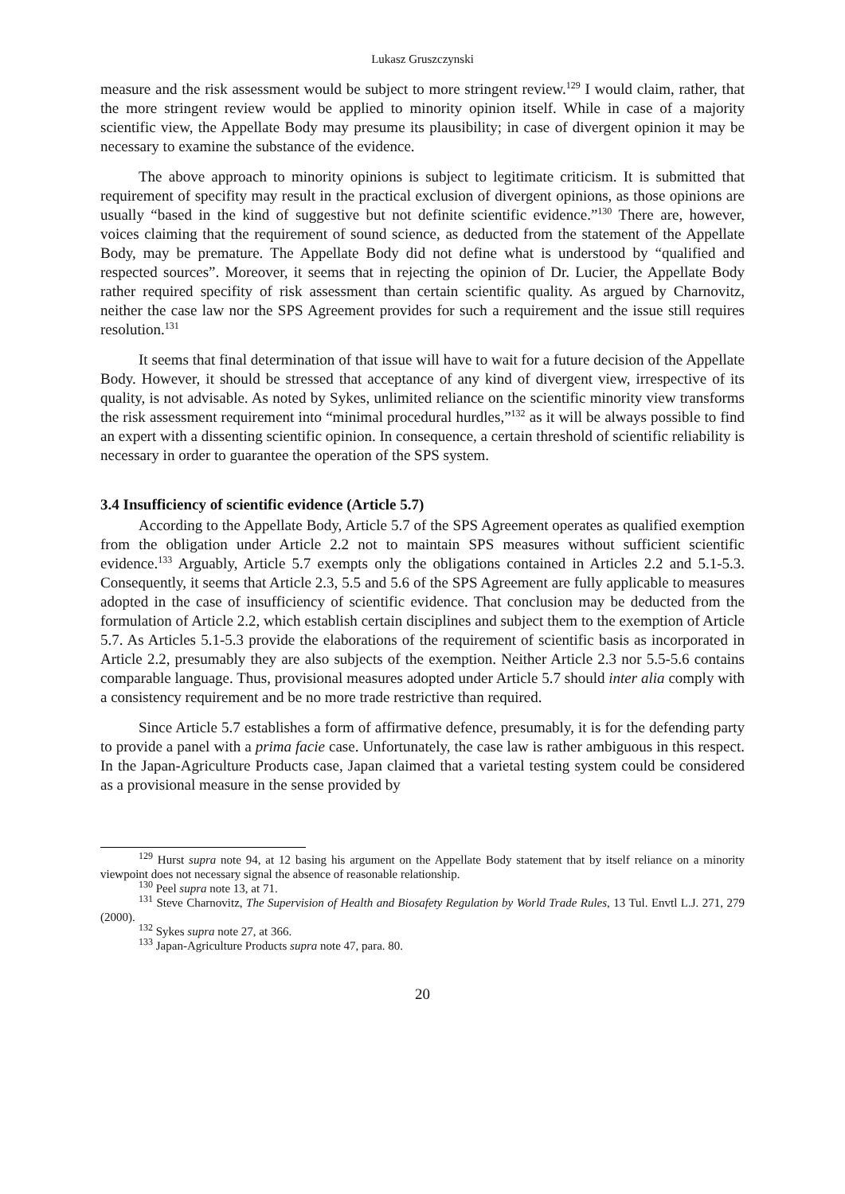Lukasz Gruszczynski
measure and the risk assessment would be subject to more stringent review.<sup>129</sup> I would claim, rather, that the more stringent review would be applied to minority opinion itself. While in case of a majority scientific view, the Appellate Body may presume its plausibility; in case of divergent opinion it may be necessary to examine the substance of the evidence.
The above approach to minority opinions is subject to legitimate criticism. It is submitted that requirement of specifity may result in the practical exclusion of divergent opinions, as those opinions are usually “based in the kind of suggestive but not definite scientific evidence.”<sup>130</sup> There are, however, voices claiming that the requirement of sound science, as deducted from the statement of the Appellate Body, may be premature. The Appellate Body did not define what is understood by “qualified and respected sources”. Moreover, it seems that in rejecting the opinion of Dr. Lucier, the Appellate Body rather required specifity of risk assessment than certain scientific quality. As argued by Charnovitz, neither the case law nor the SPS Agreement provides for such a requirement and the issue still requires resolution.<sup>131</sup>
It seems that final determination of that issue will have to wait for a future decision of the Appellate Body. However, it should be stressed that acceptance of any kind of divergent view, irrespective of its quality, is not advisable. As noted by Sykes, unlimited reliance on the scientific minority view transforms the risk assessment requirement into “minimal procedural hurdles,”<sup>132</sup> as it will be always possible to find an expert with a dissenting scientific opinion. In consequence, a certain threshold of scientific reliability is necessary in order to guarantee the operation of the SPS system.
3.4 Insufficiency of scientific evidence (Article 5.7)
According to the Appellate Body, Article 5.7 of the SPS Agreement operates as qualified exemption from the obligation under Article 2.2 not to maintain SPS measures without sufficient scientific evidence.<sup>133</sup> Arguably, Article 5.7 exempts only the obligations contained in Articles 2.2 and 5.1-5.3. Consequently, it seems that Article 2.3, 5.5 and 5.6 of the SPS Agreement are fully applicable to measures adopted in the case of insufficiency of scientific evidence. That conclusion may be deducted from the formulation of Article 2.2, which establish certain disciplines and subject them to the exemption of Article 5.7. As Articles 5.1-5.3 provide the elaborations of the requirement of scientific basis as incorporated in Article 2.2, presumably they are also subjects of the exemption. Neither Article 2.3 nor 5.5-5.6 contains comparable language. Thus, provisional measures adopted under Article 5.7 should inter alia comply with a consistency requirement and be no more trade restrictive than required.
Since Article 5.7 establishes a form of affirmative defence, presumably, it is for the defending party to provide a panel with a prima facie case. Unfortunately, the case law is rather ambiguous in this respect. In the Japan-Agriculture Products case, Japan claimed that a varietal testing system could be considered as a provisional measure in the sense provided by
<sup>129</sup> Hurst supra note 94, at 12 basing his argument on the Appellate Body statement that by itself reliance on a minority viewpoint does not necessary signal the absence of reasonable relationship.
<sup>130</sup> Peel supra note 13, at 71.
<sup>131</sup> Steve Charnovitz, The Supervision of Health and Biosafety Regulation by World Trade Rules, 13 Tul. Envtl L.J. 271, 279 (2000).
<sup>132</sup> Sykes supra note 27, at 366.
<sup>133</sup> Japan-Agriculture Products supra note 47, para. 80.
20